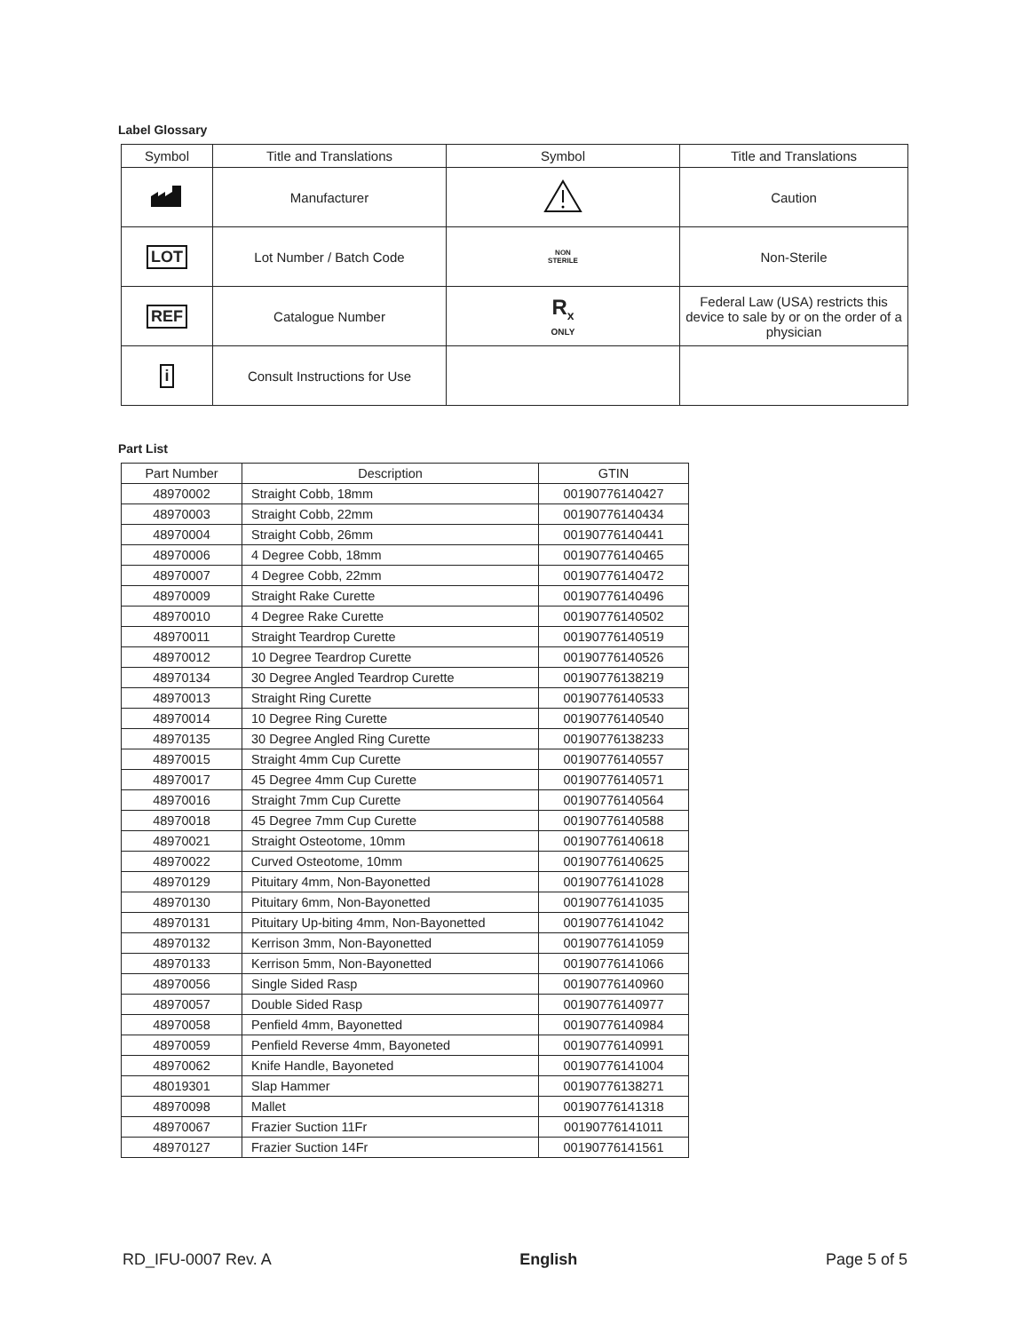Label Glossary
| Symbol | Title and Translations | Symbol | Title and Translations |
| --- | --- | --- | --- |
| | Manufacturer | | Caution |
| LOT | Lot Number / Batch Code | NON STERILE | Non-Sterile |
| REF | Catalogue Number | R<sub>x</sub> ONLY | Federal Law (USA) restricts this device to sale by or on the order of a physician |
| i | Consult Instructions for Use | | |
Part List
| Part Number | Description | GTIN |
| --- | --- | --- |
| 48970002 | Straight Cobb, 18mm | 00190776140427 |
| 48970003 | Straight Cobb, 22mm | 00190776140434 |
| 48970004 | Straight Cobb, 26mm | 00190776140441 |
| 48970006 | 4 Degree Cobb, 18mm | 00190776140465 |
| 48970007 | 4 Degree Cobb, 22mm | 00190776140472 |
| 48970009 | Straight Rake Curette | 00190776140496 |
| 48970010 | 4 Degree Rake Curette | 00190776140502 |
| 48970011 | Straight Teardrop Curette | 00190776140519 |
| 48970012 | 10 Degree Teardrop Curette | 00190776140526 |
| 48970134 | 30 Degree Angled Teardrop Curette | 00190776138219 |
| 48970013 | Straight Ring Curette | 00190776140533 |
| 48970014 | 10 Degree Ring Curette | 00190776140540 |
| 48970135 | 30 Degree Angled Ring Curette | 00190776138233 |
| 48970015 | Straight 4mm Cup Curette | 00190776140557 |
| 48970017 | 45 Degree 4mm Cup Curette | 00190776140571 |
| 48970016 | Straight 7mm Cup Curette | 00190776140564 |
| 48970018 | 45 Degree 7mm Cup Curette | 00190776140588 |
| 48970021 | Straight Osteotome, 10mm | 00190776140618 |
| 48970022 | Curved Osteotome, 10mm | 00190776140625 |
| 48970129 | Pituitary 4mm, Non-Bayonetted | 00190776141028 |
| 48970130 | Pituitary 6mm, Non-Bayonetted | 00190776141035 |
| 48970131 | Pituitary Up-biting 4mm, Non-Bayonetted | 00190776141042 |
| 48970132 | Kerrison 3mm, Non-Bayonetted | 00190776141059 |
| 48970133 | Kerrison 5mm, Non-Bayonetted | 00190776141066 |
| 48970056 | Single Sided Rasp | 00190776140960 |
| 48970057 | Double Sided Rasp | 00190776140977 |
| 48970058 | Penfield 4mm, Bayonetted | 00190776140984 |
| 48970059 | Penfield Reverse 4mm, Bayoneted | 00190776140991 |
| 48970062 | Knife Handle, Bayoneted | 00190776141004 |
| 48019301 | Slap Hammer | 00190776138271 |
| 48970098 | Mallet | 00190776141318 |
| 48970067 | Frazier Suction 11Fr | 00190776141011 |
| 48970127 | Frazier Suction 14Fr | 00190776141561 |
RD_IFU-0007 Rev. A English Page 5 of 5